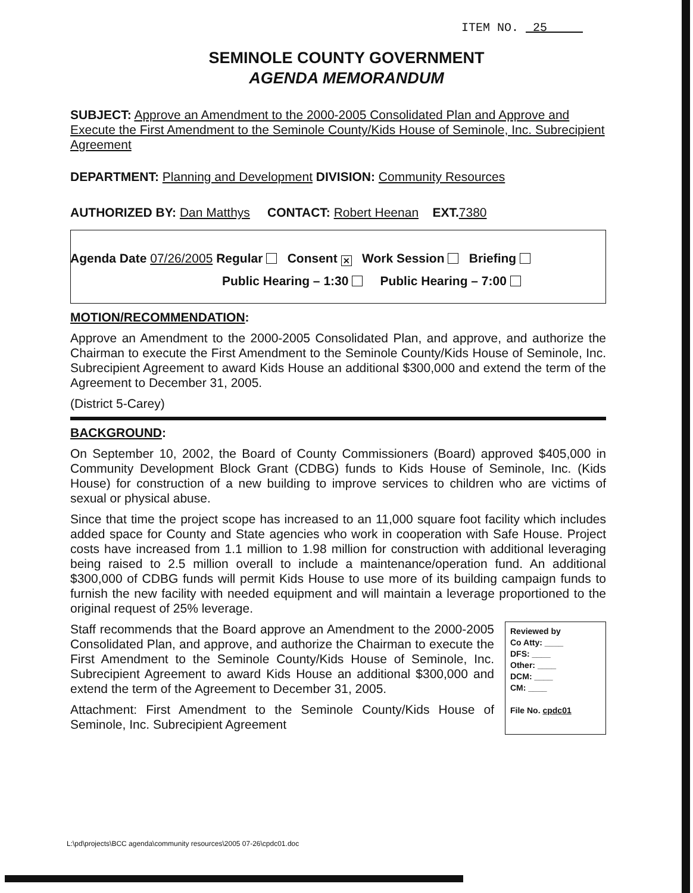ITEM NO. 25
SEMINOLE COUNTY GOVERNMENT
AGENDA MEMORANDUM
SUBJECT: Approve an Amendment to the 2000-2005 Consolidated Plan and Approve and Execute the First Amendment to the Seminole County/Kids House of Seminole, Inc. Subrecipient Agreement
DEPARTMENT: Planning and Development DIVISION: Community Resources
AUTHORIZED BY: Dan Matthys CONTACT: Robert Heenan EXT. 7380
Agenda Date 07/26/2005 Regular Consent ✕ Work Session Briefing
Public Hearing – 1:30 Public Hearing – 7:00
MOTION/RECOMMENDATION:
Approve an Amendment to the 2000-2005 Consolidated Plan, and approve, and authorize the Chairman to execute the First Amendment to the Seminole County/Kids House of Seminole, Inc. Subrecipient Agreement to award Kids House an additional $300,000 and extend the term of the Agreement to December 31, 2005.
(District 5-Carey)
BACKGROUND:
On September 10, 2002, the Board of County Commissioners (Board) approved $405,000 in Community Development Block Grant (CDBG) funds to Kids House of Seminole, Inc. (Kids House) for construction of a new building to improve services to children who are victims of sexual or physical abuse.
Since that time the project scope has increased to an 11,000 square foot facility which includes added space for County and State agencies who work in cooperation with Safe House. Project costs have increased from 1.1 million to 1.98 million for construction with additional leveraging being raised to 2.5 million overall to include a maintenance/operation fund. An additional $300,000 of CDBG funds will permit Kids House to use more of its building campaign funds to furnish the new facility with needed equipment and will maintain a leverage proportioned to the original request of 25% leverage.
Staff recommends that the Board approve an Amendment to the 2000-2005 Consolidated Plan, and approve, and authorize the Chairman to execute the First Amendment to the Seminole County/Kids House of Seminole, Inc. Subrecipient Agreement to award Kids House an additional $300,000 and extend the term of the Agreement to December 31, 2005.
Attachment: First Amendment to the Seminole County/Kids House of Seminole, Inc. Subrecipient Agreement
Reviewed by
Co Atty: ____
DFS: ____
Other: ____
DCM: ____
CM: ____
File No. cpdc01
L:\pd\projects\BCC agenda\community resources\2005 07-26\cpdc01.doc